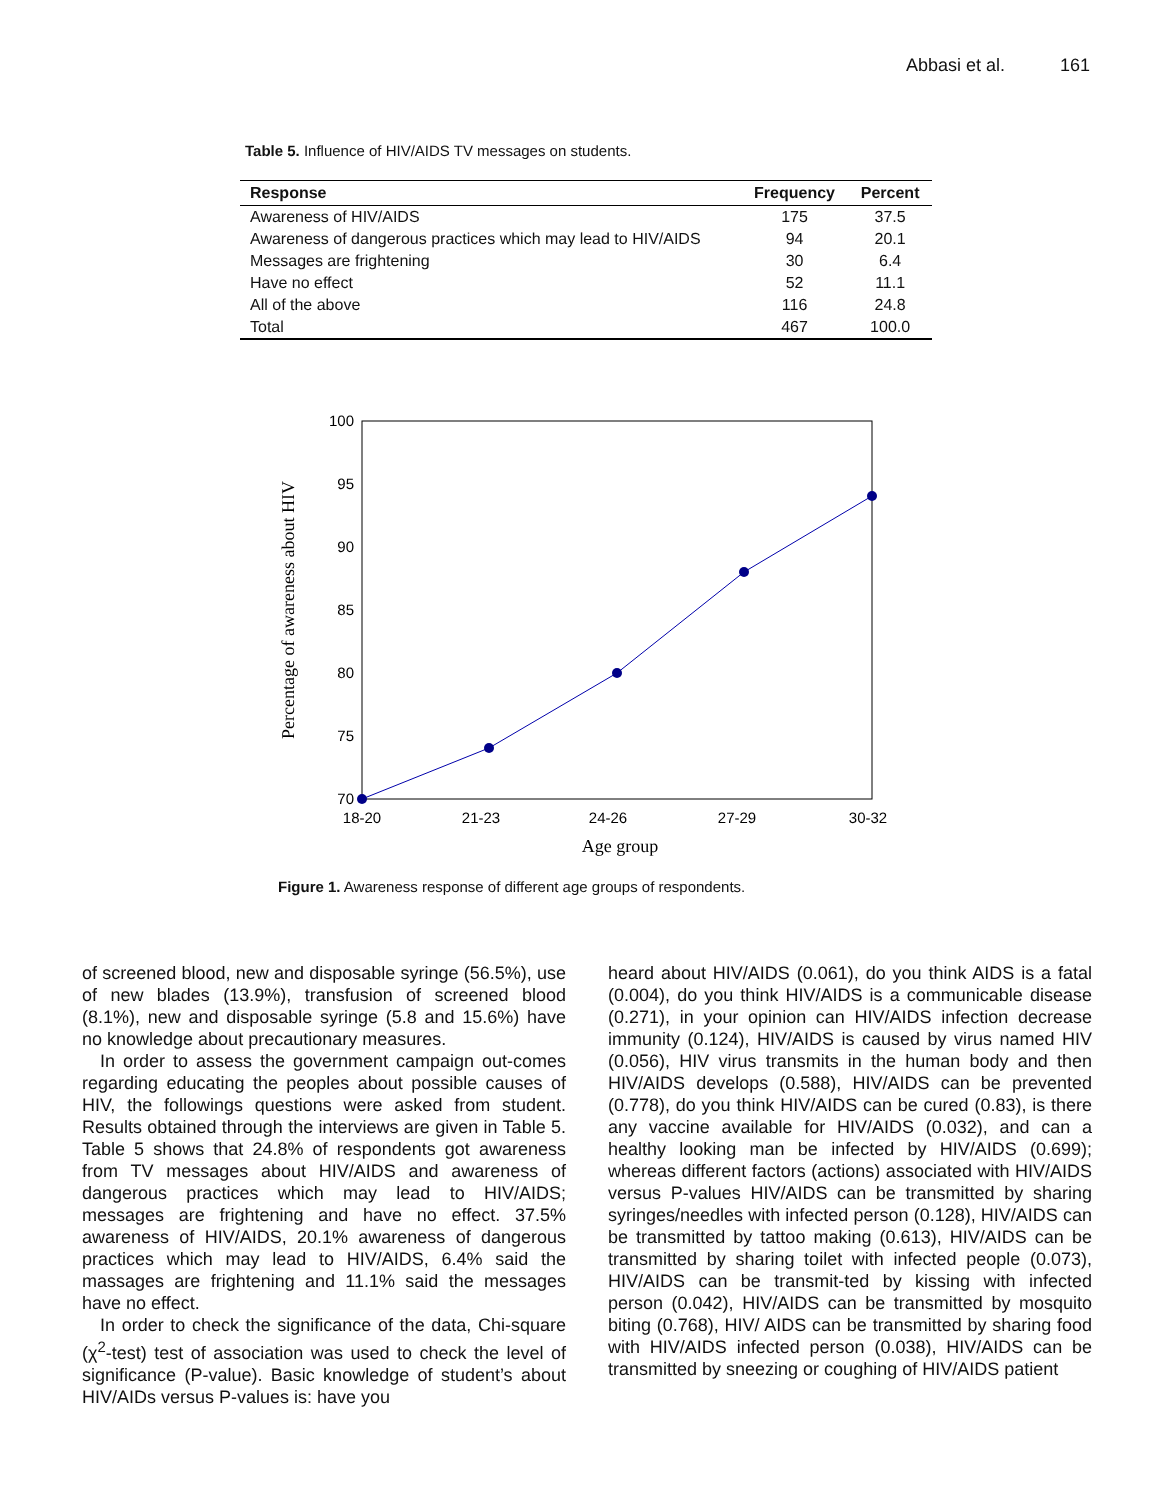Abbasi et al. 161
Table 5. Influence of HIV/AIDS TV messages on students.
| Response | Frequency | Percent |
| --- | --- | --- |
| Awareness of HIV/AIDS | 175 | 37.5 |
| Awareness of dangerous practices which may lead to HIV/AIDS | 94 | 20.1 |
| Messages are frightening | 30 | 6.4 |
| Have no effect | 52 | 11.1 |
| All of the above | 116 | 24.8 |
| Total | 467 | 100.0 |
100
95
90
85
80
75
70
18-20
21-23
24-26
27-29
30-32
Age group
Percentage of awareness about HIV
Figure 1. Awareness response of different age groups of respondents.
of screened blood, new and disposable syringe (56.5%), use of new blades (13.9%), transfusion of screened blood (8.1%), new and disposable syringe (5.8 and 15.6%) have no knowledge about precautionary measures.
In order to assess the government campaign out-comes regarding educating the peoples about possible causes of HIV, the followings questions were asked from student. Results obtained through the interviews are given in Table 5. Table 5 shows that 24.8% of respondents got awareness from TV messages about HIV/AIDS and awareness of dangerous practices which may lead to HIV/AIDS; messages are frightening and have no effect. 37.5% awareness of HIV/AIDS, 20.1% awareness of dangerous practices which may lead to HIV/AIDS, 6.4% said the massages are frightening and 11.1% said the messages have no effect.
In order to check the significance of the data, Chi-square (χ<sup>2</sup>-test) test of association was used to check the level of significance (P-value). Basic knowledge of student’s about HIV/AIDs versus P-values is: have you
heard about HIV/AIDS (0.061), do you think AIDS is a fatal (0.004), do you think HIV/AIDS is a communicable disease (0.271), in your opinion can HIV/AIDS infection decrease immunity (0.124), HIV/AIDS is caused by virus named HIV (0.056), HIV virus transmits in the human body and then HIV/AIDS develops (0.588), HIV/AIDS can be prevented (0.778), do you think HIV/AIDS can be cured (0.83), is there any vaccine available for HIV/AIDS (0.032), and can a healthy looking man be infected by HIV/AIDS (0.699); whereas different factors (actions) associated with HIV/AIDS versus P-values HIV/AIDS can be transmitted by sharing syringes/needles with infected person (0.128), HIV/AIDS can be transmitted by tattoo making (0.613), HIV/AIDS can be transmitted by sharing toilet with infected people (0.073), HIV/AIDS can be transmit-ted by kissing with infected person (0.042), HIV/AIDS can be transmitted by mosquito biting (0.768), HIV/ AIDS can be transmitted by sharing food with HIV/AIDS infected person (0.038), HIV/AIDS can be transmitted by sneezing or coughing of HIV/AIDS patient